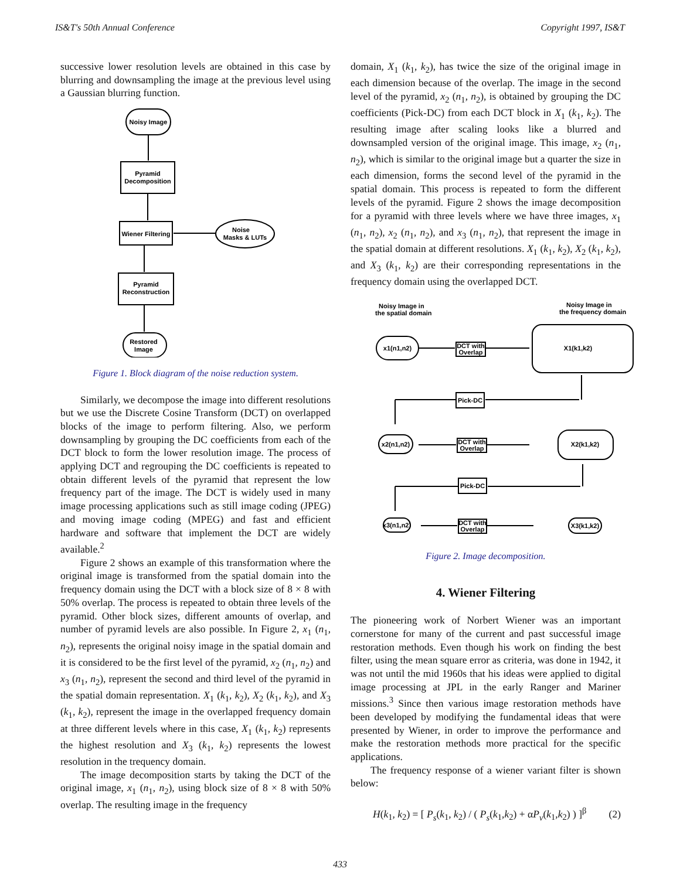IS&T's 50th Annual Conference Copyright 1997, IS&T
successive lower resolution levels are obtained in this case by blurring and downsampling the image at the previous level using a Gaussian blurring function.
Noisy Image
Pyramid
Decomposition
Wiener Filtering
Noise
Masks & LUTs
Pyramid
Reconstruction
Restored
Image
Figure 1. Block diagram of the noise reduction system.
Similarly, we decompose the image into different resolutions but we use the Discrete Cosine Transform (DCT) on overlapped blocks of the image to perform filtering. Also, we perform downsampling by grouping the DC coefficients from each of the DCT block to form the lower resolution image. The process of applying DCT and regrouping the DC coefficients is repeated to obtain different levels of the pyramid that represent the low frequency part of the image. The DCT is widely used in many image processing applications such as still image coding (JPEG) and moving image coding (MPEG) and fast and efficient hardware and software that implement the DCT are widely available.<sup>2</sup>
Figure 2 shows an example of this transformation where the original image is transformed from the spatial domain into the frequency domain using the DCT with a block size of 8 × 8 with 50% overlap. The process is repeated to obtain three levels of the pyramid. Other block sizes, different amounts of overlap, and number of pyramid levels are also possible. In Figure 2, x<sub>1</sub> (n<sub>1</sub>, n<sub>2</sub>), represents the original noisy image in the spatial domain and it is considered to be the first level of the pyramid, x<sub>2</sub> (n<sub>1</sub>, n<sub>2</sub>) and x<sub>3</sub> (n<sub>1</sub>, n<sub>2</sub>), represent the second and third level of the pyramid in the spatial domain representation. X<sub>1</sub> (k<sub>1</sub>, k<sub>2</sub>), X<sub>2</sub> (k<sub>1</sub>, k<sub>2</sub>), and X<sub>3</sub> (k<sub>1</sub>, k<sub>2</sub>), represent the image in the overlapped frequency domain at three different levels where in this case, X<sub>1</sub> (k<sub>1</sub>, k<sub>2</sub>) represents the highest resolution and X<sub>3</sub> (k<sub>1</sub>, k<sub>2</sub>) represents the lowest resolution in the trequency domain.
The image decomposition starts by taking the DCT of the original image, x<sub>1</sub> (n<sub>1</sub>, n<sub>2</sub>), using block size of 8 × 8 with 50% overlap. The resulting image in the frequency
domain, X<sub>1</sub> (k<sub>1</sub>, k<sub>2</sub>), has twice the size of the original image in each dimension because of the overlap. The image in the second level of the pyramid, x<sub>2</sub> (n<sub>1</sub>, n<sub>2</sub>), is obtained by grouping the DC coefficients (Pick-DC) from each DCT block in X<sub>1</sub> (k<sub>1</sub>, k<sub>2</sub>). The resulting image after scaling looks like a blurred and downsampled version of the original image. This image, x<sub>2</sub> (n<sub>1</sub>, n<sub>2</sub>), which is similar to the original image but a quarter the size in each dimension, forms the second level of the pyramid in the spatial domain. This process is repeated to form the different levels of the pyramid. Figure 2 shows the image decomposition for a pyramid with three levels where we have three images, x<sub>1</sub> (n<sub>1</sub>, n<sub>2</sub>), x<sub>2</sub> (n<sub>1</sub>, n<sub>2</sub>), and x<sub>3</sub> (n<sub>1</sub>, n<sub>2</sub>), that represent the image in the spatial domain at different resolutions. X<sub>1</sub> (k<sub>1</sub>, k<sub>2</sub>), X<sub>2</sub> (k<sub>1</sub>, k<sub>2</sub>), and X<sub>3</sub> (k<sub>1</sub>, k<sub>2</sub>) are their corresponding representations in the frequency domain using the overlapped DCT.
Noisy Image in
the spatial domain
Noisy Image in
the frequency domain
x1(n1,n2)
DCT with
Overlap
X1(k1,k2)
Pick-DC
x2(n1,n2)
DCT with
Overlap
X2(k1,k2)
Pick-DC
x3(n1,n2)
DCT with
Overlap
X3(k1,k2)
Figure 2. Image decomposition.
4. Wiener Filtering
The pioneering work of Norbert Wiener was an important cornerstone for many of the current and past successful image restoration methods. Even though his work on finding the best filter, using the mean square error as criteria, was done in 1942, it was not until the mid 1960s that his ideas were applied to digital image processing at JPL in the early Ranger and Mariner missions.<sup>3</sup> Since then various image restoration methods have been developed by modifying the fundamental ideas that were presented by Wiener, in order to improve the performance and make the restoration methods more practical for the specific applications.
The frequency response of a wiener variant filter is shown below:
H(k<sub>1</sub>, k<sub>2</sub>) = [ P<sub>s</sub>(k<sub>1</sub>, k<sub>2</sub>) / ( P<sub>s</sub>(k<sub>1</sub>,k<sub>2</sub>) + αP<sub>v</sub>(k<sub>1</sub>,k<sub>2</sub>) ) ]<sup>β</sup> (2)
433